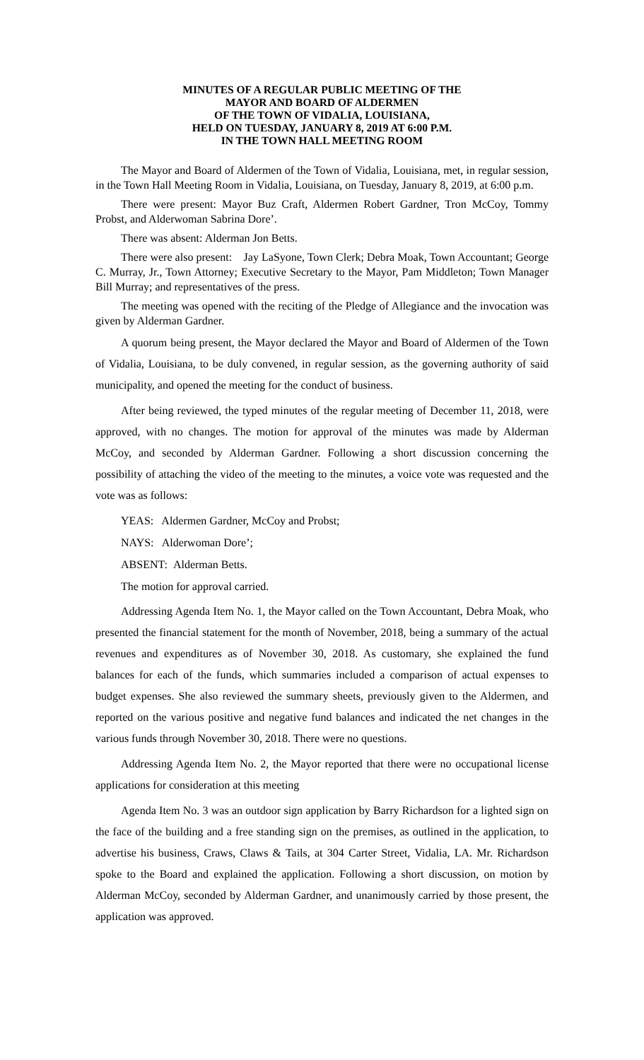MINUTES OF A REGULAR PUBLIC MEETING OF THE
MAYOR AND BOARD OF ALDERMEN
OF THE TOWN OF VIDALIA, LOUISIANA,
HELD ON TUESDAY, JANUARY 8, 2019 AT 6:00 P.M.
IN THE TOWN HALL MEETING ROOM
The Mayor and Board of Aldermen of the Town of Vidalia, Louisiana, met, in regular session, in the Town Hall Meeting Room in Vidalia, Louisiana, on Tuesday, January 8, 2019, at 6:00 p.m.
There were present: Mayor Buz Craft, Aldermen Robert Gardner, Tron McCoy, Tommy Probst, and Alderwoman Sabrina Dore’.
There was absent: Alderman Jon Betts.
There were also present: Jay LaSyone, Town Clerk; Debra Moak, Town Accountant; George C. Murray, Jr., Town Attorney; Executive Secretary to the Mayor, Pam Middleton; Town Manager Bill Murray; and representatives of the press.
The meeting was opened with the reciting of the Pledge of Allegiance and the invocation was given by Alderman Gardner.
A quorum being present, the Mayor declared the Mayor and Board of Aldermen of the Town of Vidalia, Louisiana, to be duly convened, in regular session, as the governing authority of said municipality, and opened the meeting for the conduct of business.
After being reviewed, the typed minutes of the regular meeting of December 11, 2018, were approved, with no changes. The motion for approval of the minutes was made by Alderman McCoy, and seconded by Alderman Gardner. Following a short discussion concerning the possibility of attaching the video of the meeting to the minutes, a voice vote was requested and the vote was as follows:
YEAS: Aldermen Gardner, McCoy and Probst;
NAYS: Alderwoman Dore’;
ABSENT: Alderman Betts.
The motion for approval carried.
Addressing Agenda Item No. 1, the Mayor called on the Town Accountant, Debra Moak, who presented the financial statement for the month of November, 2018, being a summary of the actual revenues and expenditures as of November 30, 2018. As customary, she explained the fund balances for each of the funds, which summaries included a comparison of actual expenses to budget expenses. She also reviewed the summary sheets, previously given to the Aldermen, and reported on the various positive and negative fund balances and indicated the net changes in the various funds through November 30, 2018. There were no questions.
Addressing Agenda Item No. 2, the Mayor reported that there were no occupational license applications for consideration at this meeting
Agenda Item No. 3 was an outdoor sign application by Barry Richardson for a lighted sign on the face of the building and a free standing sign on the premises, as outlined in the application, to advertise his business, Craws, Claws & Tails, at 304 Carter Street, Vidalia, LA. Mr. Richardson spoke to the Board and explained the application. Following a short discussion, on motion by Alderman McCoy, seconded by Alderman Gardner, and unanimously carried by those present, the application was approved.